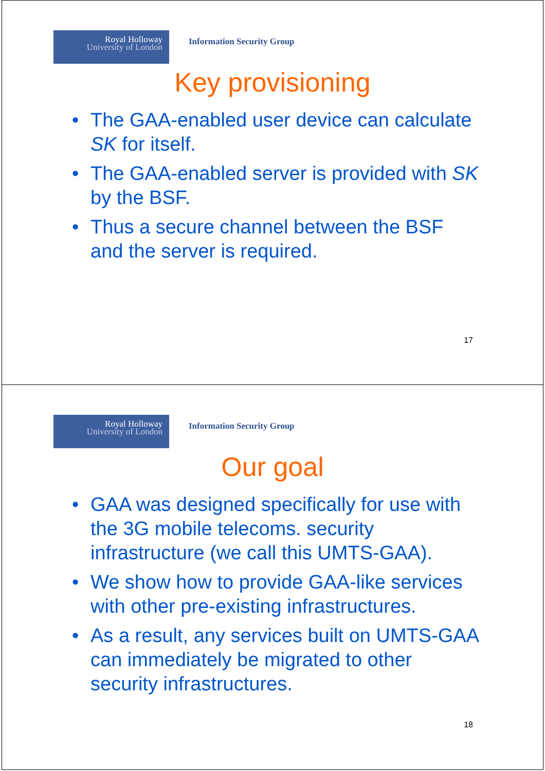Royal Holloway
University of London
Information Security Group
Key provisioning
• The GAA-enabled user device can calculate SK for itself.
• The GAA-enabled server is provided with SK by the BSF.
• Thus a secure channel between the BSF and the server is required.
17
Royal Holloway
University of London
Information Security Group
Our goal
• GAA was designed specifically for use with the 3G mobile telecoms. security infrastructure (we call this UMTS-GAA).
• We show how to provide GAA-like services with other pre-existing infrastructures.
• As a result, any services built on UMTS-GAA can immediately be migrated to other security infrastructures.
18